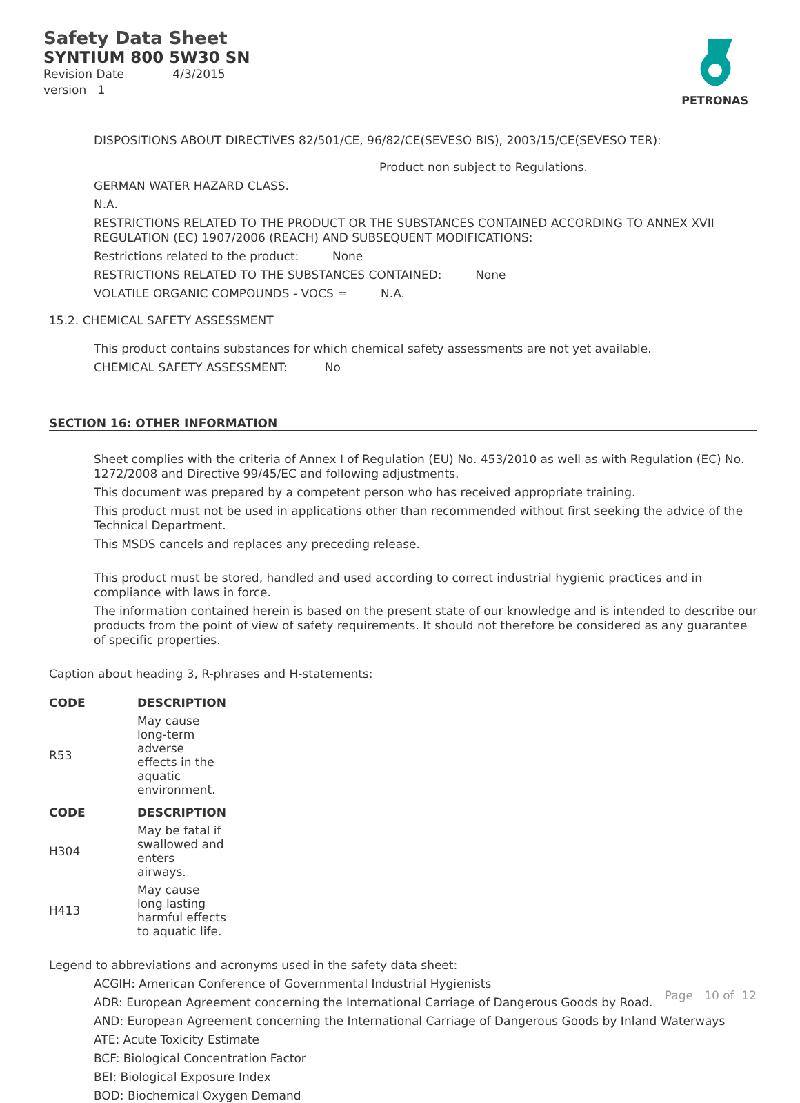Safety Data Sheet
SYNTIUM 800 5W30 SN
Revision Date 4/3/2015
version 1
PETRONAS
DISPOSITIONS ABOUT DIRECTIVES 82/501/CE, 96/82/CE(SEVESO BIS), 2003/15/CE(SEVESO TER):
Product non subject to Regulations.
GERMAN WATER HAZARD CLASS.
N.A.
RESTRICTIONS RELATED TO THE PRODUCT OR THE SUBSTANCES CONTAINED ACCORDING TO ANNEX XVII REGULATION (EC) 1907/2006 (REACH) AND SUBSEQUENT MODIFICATIONS:
Restrictions related to the product: None
RESTRICTIONS RELATED TO THE SUBSTANCES CONTAINED: None
VOLATILE ORGANIC COMPOUNDS - VOCS = N.A.
15.2. CHEMICAL SAFETY ASSESSMENT
This product contains substances for which chemical safety assessments are not yet available.
CHEMICAL SAFETY ASSESSMENT: No
SECTION 16: OTHER INFORMATION
Sheet complies with the criteria of Annex I of Regulation (EU) No. 453/2010 as well as with Regulation (EC) No. 1272/2008 and Directive 99/45/EC and following adjustments.
This document was prepared by a competent person who has received appropriate training.
This product must not be used in applications other than recommended without first seeking the advice of the Technical Department.
This MSDS cancels and replaces any preceding release.
This product must be stored, handled and used according to correct industrial hygienic practices and in compliance with laws in force.
The information contained herein is based on the present state of our knowledge and is intended to describe our products from the point of view of safety requirements. It should not therefore be considered as any guarantee of specific properties.
Caption about heading 3, R-phrases and H-statements:
| CODE | DESCRIPTION |
| --- | --- |
| R53 | May cause long-term adverse effects in the aquatic environment. |
| CODE | DESCRIPTION |
| H304 | May be fatal if swallowed and enters airways. |
| H413 | May cause long lasting harmful effects to aquatic life. |
Legend to abbreviations and acronyms used in the safety data sheet:
ACGIH: American Conference of Governmental Industrial Hygienists
ADR: European Agreement concerning the International Carriage of Dangerous Goods by Road.
AND: European Agreement concerning the International Carriage of Dangerous Goods by Inland Waterways
ATE: Acute Toxicity Estimate
BCF: Biological Concentration Factor
BEI: Biological Exposure Index
BOD: Biochemical Oxygen Demand
Page 10 of 12